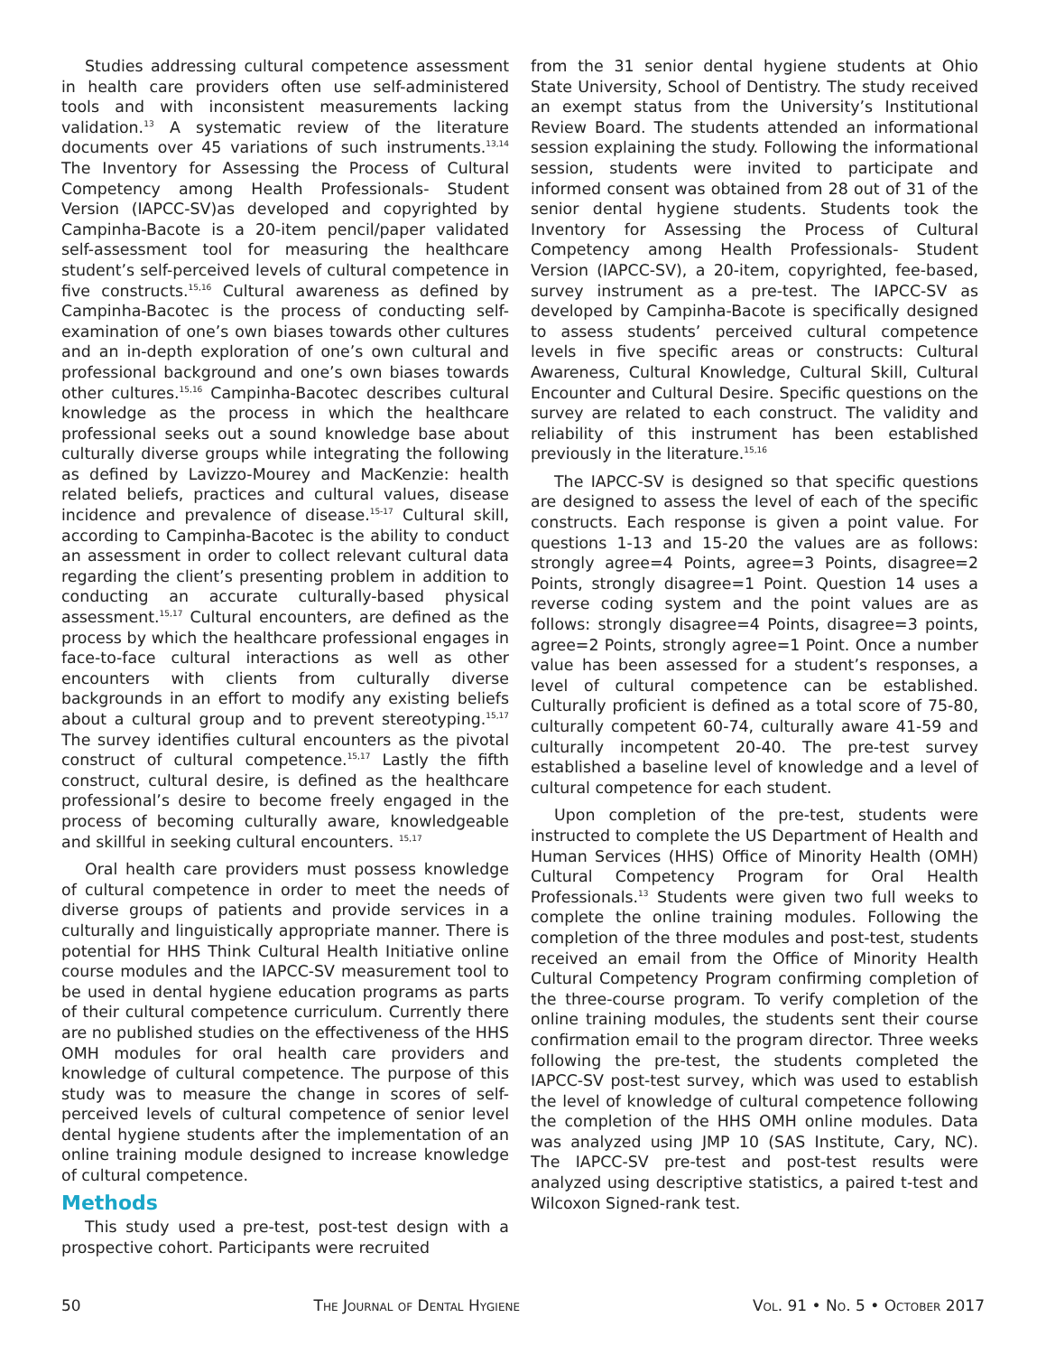Studies addressing cultural competence assessment in health care providers often use self-administered tools and with inconsistent measurements lacking validation.<sup>13</sup> A systematic review of the literature documents over 45 variations of such instruments.<sup>13,14</sup> The Inventory for Assessing the Process of Cultural Competency among Health Professionals- Student Version (IAPCC-SV)as developed and copyrighted by Campinha-Bacote is a 20-item pencil/paper validated self-assessment tool for measuring the healthcare student’s self-perceived levels of cultural competence in five constructs.<sup>15,16</sup> Cultural awareness as defined by Campinha-Bacotec is the process of conducting self-examination of one’s own biases towards other cultures and an in-depth exploration of one’s own cultural and professional background and one’s own biases towards other cultures.<sup>15,16</sup> Campinha-Bacotec describes cultural knowledge as the process in which the healthcare professional seeks out a sound knowledge base about culturally diverse groups while integrating the following as defined by Lavizzo-Mourey and MacKenzie: health related beliefs, practices and cultural values, disease incidence and prevalence of disease.<sup>15-17</sup> Cultural skill, according to Campinha-Bacotec is the ability to conduct an assessment in order to collect relevant cultural data regarding the client’s presenting problem in addition to conducting an accurate culturally-based physical assessment.<sup>15,17</sup> Cultural encounters, are defined as the process by which the healthcare professional engages in face-to-face cultural interactions as well as other encounters with clients from culturally diverse backgrounds in an effort to modify any existing beliefs about a cultural group and to prevent stereotyping.<sup>15,17</sup> The survey identifies cultural encounters as the pivotal construct of cultural competence.<sup>15,17</sup> Lastly the fifth construct, cultural desire, is defined as the healthcare professional’s desire to become freely engaged in the process of becoming culturally aware, knowledgeable and skillful in seeking cultural encounters. <sup>15,17</sup>
Oral health care providers must possess knowledge of cultural competence in order to meet the needs of diverse groups of patients and provide services in a culturally and linguistically appropriate manner. There is potential for HHS Think Cultural Health Initiative online course modules and the IAPCC-SV measurement tool to be used in dental hygiene education programs as parts of their cultural competence curriculum. Currently there are no published studies on the effectiveness of the HHS OMH modules for oral health care providers and knowledge of cultural competence. The purpose of this study was to measure the change in scores of self-perceived levels of cultural competence of senior level dental hygiene students after the implementation of an online training module designed to increase knowledge of cultural competence.
Methods
This study used a pre-test, post-test design with a prospective cohort. Participants were recruited
from the 31 senior dental hygiene students at Ohio State University, School of Dentistry. The study received an exempt status from the University’s Institutional Review Board. The students attended an informational session explaining the study. Following the informational session, students were invited to participate and informed consent was obtained from 28 out of 31 of the senior dental hygiene students. Students took the Inventory for Assessing the Process of Cultural Competency among Health Professionals- Student Version (IAPCC-SV), a 20-item, copyrighted, fee-based, survey instrument as a pre-test. The IAPCC-SV as developed by Campinha-Bacote is specifically designed to assess students’ perceived cultural competence levels in five specific areas or constructs: Cultural Awareness, Cultural Knowledge, Cultural Skill, Cultural Encounter and Cultural Desire. Specific questions on the survey are related to each construct. The validity and reliability of this instrument has been established previously in the literature.<sup>15,16</sup>
The IAPCC-SV is designed so that specific questions are designed to assess the level of each of the specific constructs. Each response is given a point value. For questions 1-13 and 15-20 the values are as follows: strongly agree=4 Points, agree=3 Points, disagree=2 Points, strongly disagree=1 Point. Question 14 uses a reverse coding system and the point values are as follows: strongly disagree=4 Points, disagree=3 points, agree=2 Points, strongly agree=1 Point. Once a number value has been assessed for a student’s responses, a level of cultural competence can be established. Culturally proficient is defined as a total score of 75-80, culturally competent 60-74, culturally aware 41-59 and culturally incompetent 20-40. The pre-test survey established a baseline level of knowledge and a level of cultural competence for each student.
Upon completion of the pre-test, students were instructed to complete the US Department of Health and Human Services (HHS) Office of Minority Health (OMH) Cultural Competency Program for Oral Health Professionals.<sup>13</sup> Students were given two full weeks to complete the online training modules. Following the completion of the three modules and post-test, students received an email from the Office of Minority Health Cultural Competency Program confirming completion of the three-course program. To verify completion of the online training modules, the students sent their course confirmation email to the program director. Three weeks following the pre-test, the students completed the IAPCC-SV post-test survey, which was used to establish the level of knowledge of cultural competence following the completion of the HHS OMH online modules. Data was analyzed using JMP 10 (SAS Institute, Cary, NC). The IAPCC-SV pre-test and post-test results were analyzed using descriptive statistics, a paired t-test and Wilcoxon Signed-rank test.
50 The Journal of Dental Hygiene Vol. 91 • No. 5 • October 2017